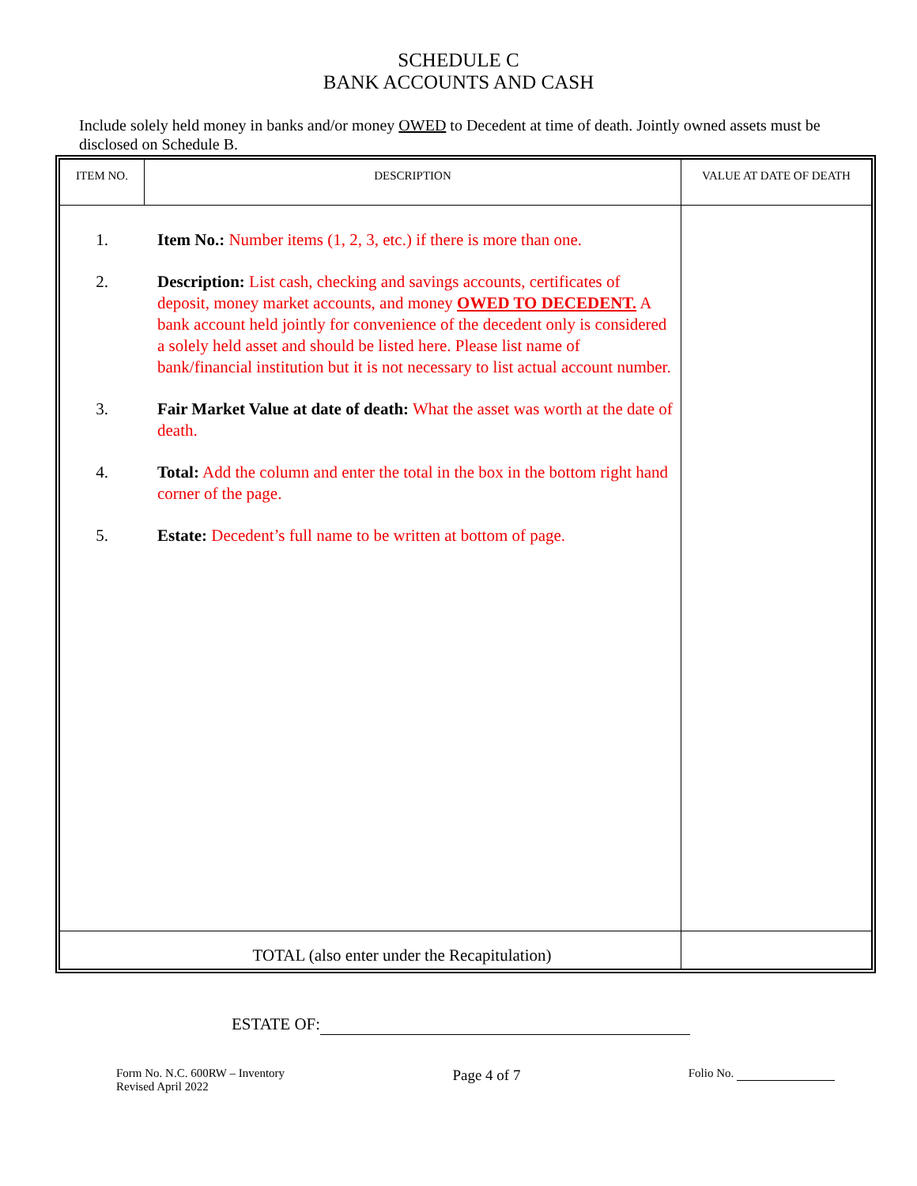SCHEDULE C
BANK ACCOUNTS AND CASH
Include solely held money in banks and/or money OWED to Decedent at time of death. Jointly owned assets must be disclosed on Schedule B.
| ITEM NO. | DESCRIPTION | VALUE AT DATE OF DEATH |
| --- | --- | --- |
| 1. Item No.: Number items (1, 2, 3, etc.) if there is more than one. 2. Description: List cash, checking and savings accounts, certificates of deposit, money market accounts, and money OWED TO DECEDENT. A bank account held jointly for convenience of the decedent only is considered a solely held asset and should be listed here. Please list name of bank/financial institution but it is not necessary to list actual account number. 3. Fair Market Value at date of death: What the asset was worth at the date of death. 4. Total: Add the column and enter the total in the box in the bottom right hand corner of the page. 5. Estate: Decedent’s full name to be written at bottom of page. | | |
| TOTAL (also enter under the Recapitulation) | | |
ESTATE OF:
Form No. N.C. 600RW – Inventory
Revised April 2022
Page 4 of 7
Folio No.